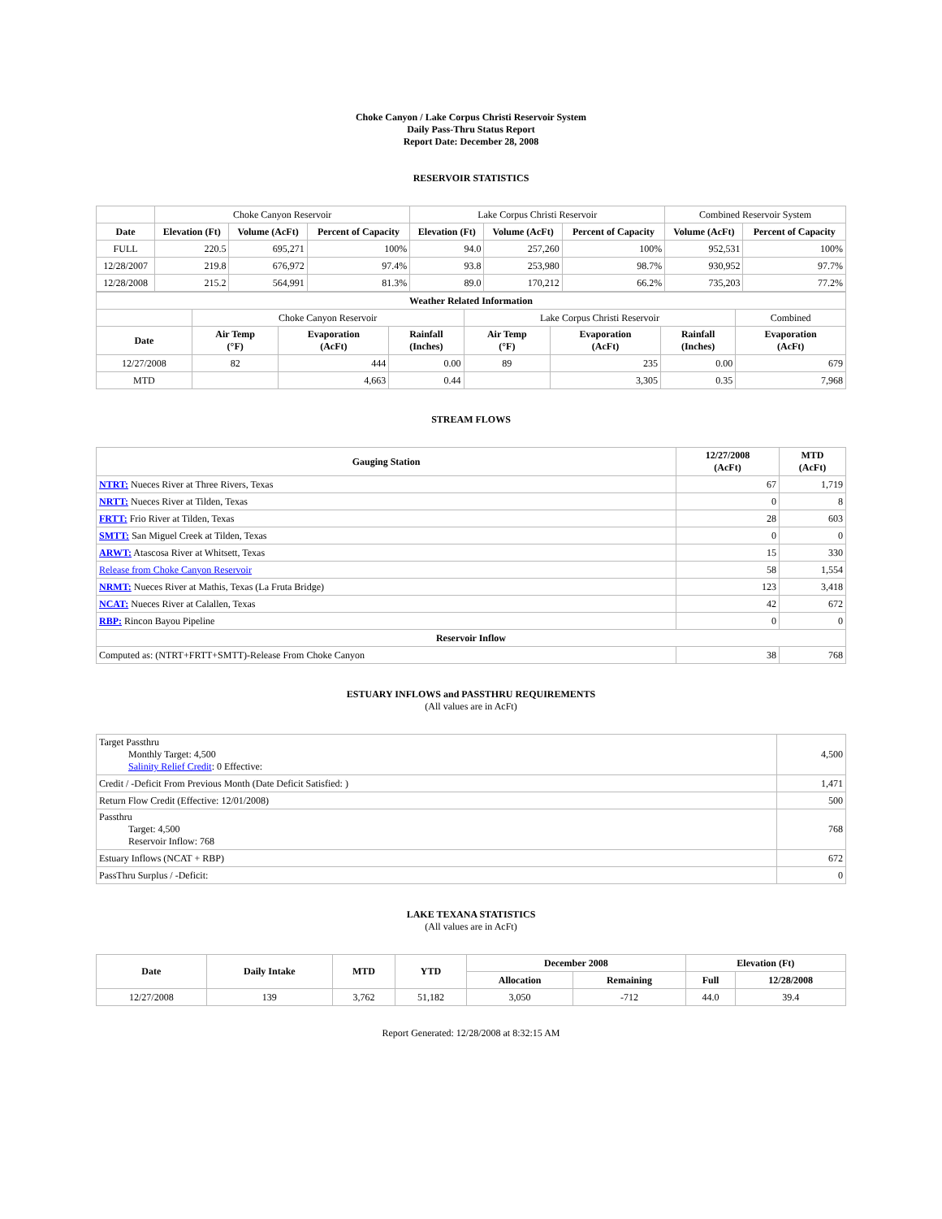Choke Canyon / Lake Corpus Christi Reservoir System
Daily Pass-Thru Status Report
Report Date: December 28, 2008
RESERVOIR STATISTICS
| | Choke Canyon Reservoir | | | Lake Corpus Christi Reservoir | | | Combined Reservoir System | |
| Date | Elevation (Ft) | Volume (AcFt) | Percent of Capacity | Elevation (Ft) | Volume (AcFt) | Percent of Capacity | Volume (AcFt) | Percent of Capacity |
| FULL | 220.5 | 695,271 | 100% | 94.0 | 257,260 | 100% | 952,531 | 100% |
| 12/28/2007 | 219.8 | 676,972 | 97.4% | 93.8 | 253,980 | 98.7% | 930,952 | 97.7% |
| 12/28/2008 | 215.2 | 564,991 | 81.3% | 89.0 | 170,212 | 66.2% | 735,203 | 77.2% |
| Weather Related Information | | | | | | | | |
| --- | --- | --- | --- | --- | --- | --- | --- | --- |
| | Choke Canyon Reservoir | | | Lake Corpus Christi Reservoir | | | | Combined |
| Date | Air Temp (°F) | Evaporation (AcFt) | Rainfall (Inches) | Air Temp (°F) | Evaporation (AcFt) | Rainfall (Inches) | Evaporation (AcFt) | |
| 12/27/2008 | 82 | 444 | 0.00 | 89 | 235 | 0.00 | 679 | |
| MTD | | 4,663 | 0.44 | | 3,305 | 0.35 | 7,968 | |
STREAM FLOWS
| Gauging Station | 12/27/2008 (AcFt) | MTD (AcFt) |
| --- | --- | --- |
| NTRT: Nueces River at Three Rivers, Texas | 67 | 1,719 |
| NRTT: Nueces River at Tilden, Texas | 0 | 8 |
| FRTT: Frio River at Tilden, Texas | 28 | 603 |
| SMTT: San Miguel Creek at Tilden, Texas | 0 | 0 |
| ARWT: Atascosa River at Whitsett, Texas | 15 | 330 |
| Release from Choke Canyon Reservoir | 58 | 1,554 |
| NRMT: Nueces River at Mathis, Texas (La Fruta Bridge) | 123 | 3,418 |
| NCAT: Nueces River at Calallen, Texas | 42 | 672 |
| RBP: Rincon Bayou Pipeline | 0 | 0 |
| Reservoir Inflow | | |
| Computed as: (NTRT+FRTT+SMTT)-Release From Choke Canyon | 38 | 768 |
ESTUARY INFLOWS and PASSTHRU REQUIREMENTS
(All values are in AcFt)
| Target Passthru Monthly Target: 4,500 Salinity Relief Credit : 0 Effective: | 4,500 |
| Credit / -Deficit From Previous Month (Date Deficit Satisfied: ) | 1,471 |
| Return Flow Credit (Effective: 12/01/2008) | 500 |
| Passthru Target: 4,500 Reservoir Inflow: 768 | 768 |
| Estuary Inflows (NCAT + RBP) | 672 |
| PassThru Surplus / -Deficit: | 0 |
LAKE TEXANA STATISTICS
(All values are in AcFt)
| Date | Daily Intake | MTD | YTD | December 2008 | | Elevation (Ft) | |
| --- | --- | --- | --- | --- | --- | --- | --- |
| | | | | Allocation | Remaining | Full | 12/28/2008 |
| 12/27/2008 | 139 | 3,762 | 51,182 | 3,050 | -712 | 44.0 | 39.4 |
Report Generated: 12/28/2008 at 8:32:15 AM